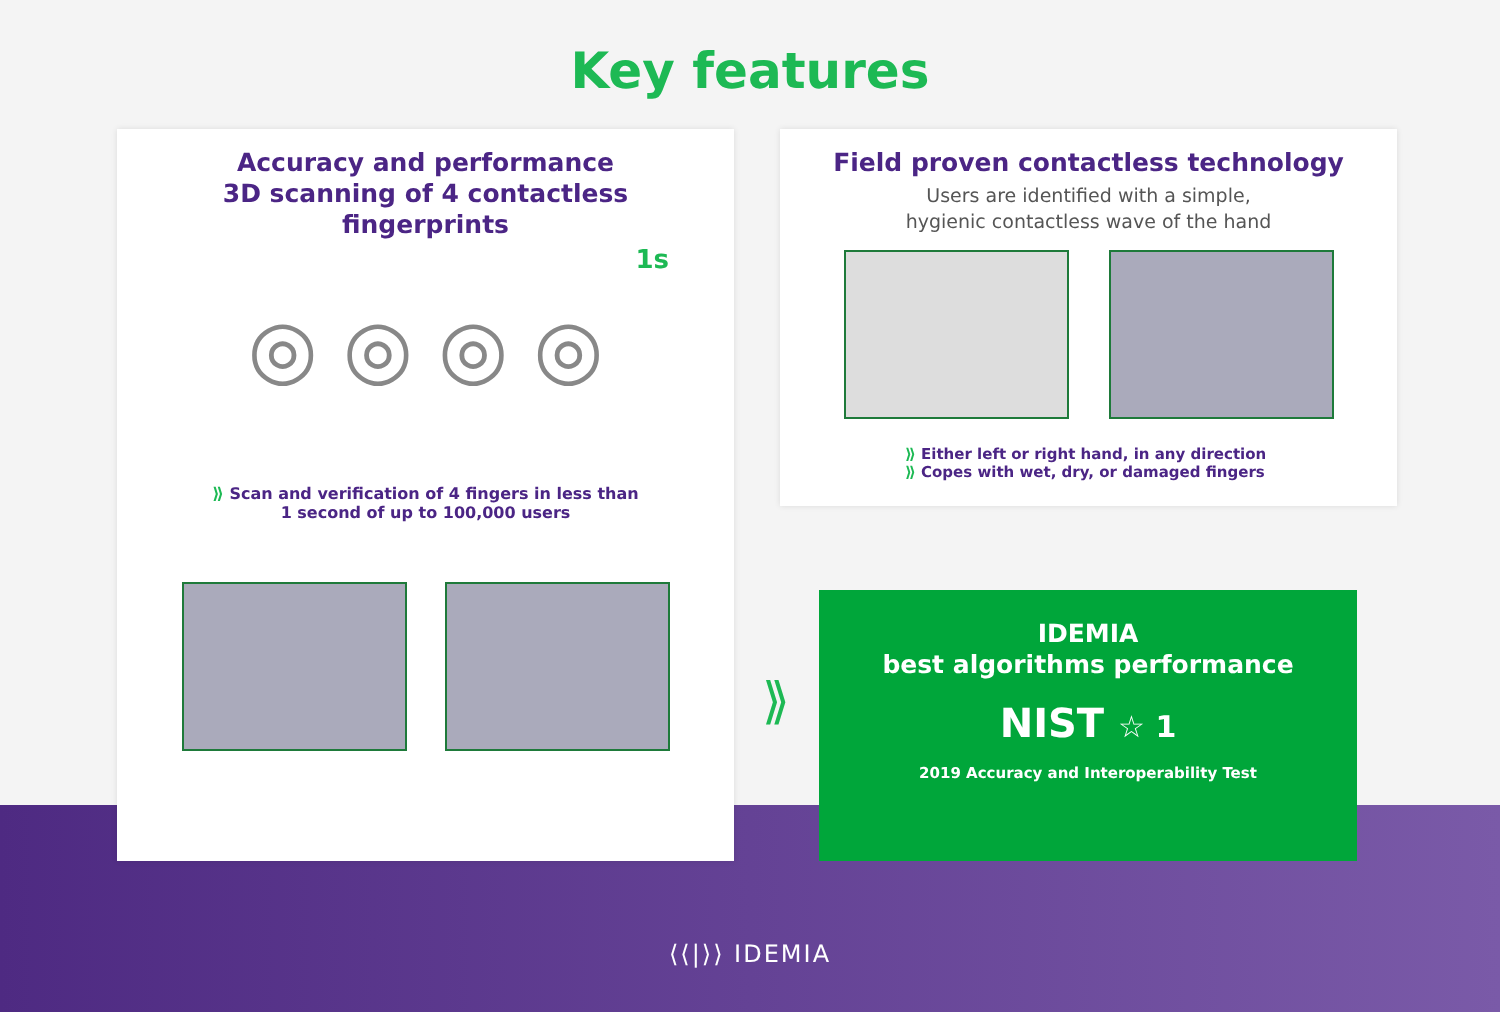Key features
Accuracy and performance
3D scanning of 4 contactless
fingerprints
1s
◎ ◎ ◎ ◎
⟫ Scan and verification of 4 fingers in less than
1 second of up to 100,000 users
Field proven contactless technology
Users are identified with a simple,
hygienic contactless wave of the hand
⟫ Either left or right hand, in any direction
⟫ Copes with wet, dry, or damaged fingers
⟫
IDEMIA
best algorithms performance
NIST ☆ 1
2019 Accuracy and Interoperability Test
⟨⟨|⟩⟩ IDEMIA